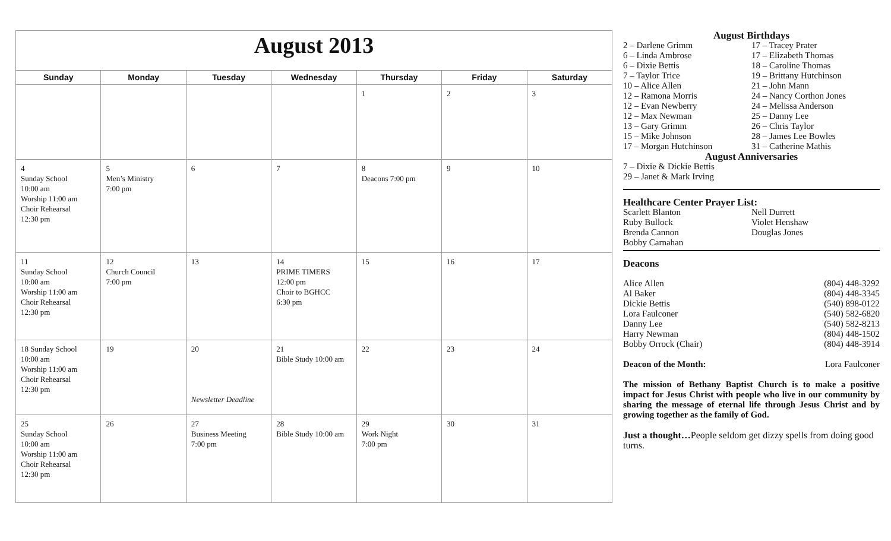| August 2013 | | | | | | |
| Sunday | Monday | Tuesday | Wednesday | Thursday | Friday | Saturday |
| | | | | 1 | 2 | 3 |
| 4 Sunday School 10:00 am Worship 11:00 am Choir Rehearsal 12:30 pm | 5 Men’s Ministry 7:00 pm | 6 | 7 | 8 Deacons 7:00 pm | 9 | 10 |
| 11 Sunday School 10:00 am Worship 11:00 am Choir Rehearsal 12:30 pm | 12 Church Council 7:00 pm | 13 | 14 PRIME TIMERS 12:00 pm Choir to BGHCC 6:30 pm | 15 | 16 | 17 |
| 18 Sunday School 10:00 am Worship 11:00 am Choir Rehearsal 12:30 pm | 19 | 20 Newsletter Deadline | 21 Bible Study 10:00 am | 22 | 23 | 24 |
| 25 Sunday School 10:00 am Worship 11:00 am Choir Rehearsal 12:30 pm | 26 | 27 Business Meeting 7:00 pm | 28 Bible Study 10:00 am | 29 Work Night 7:00 pm | 30 | 31 |
August Birthdays
2 – Darlene Grimm
6 – Linda Ambrose
6 – Dixie Bettis
7 – Taylor Trice
10 – Alice Allen
12 – Ramona Morris
12 – Evan Newberry
12 – Max Newman
13 – Gary Grimm
15 – Mike Johnson
17 – Morgan Hutchinson
17 – Tracey Prater
17 – Elizabeth Thomas
18 – Caroline Thomas
19 – Brittany Hutchinson
21 – John Mann
24 – Nancy Corthon Jones
24 – Melissa Anderson
25 – Danny Lee
26 – Chris Taylor
28 – James Lee Bowles
31 – Catherine Mathis
August Anniversaries
7 – Dixie & Dickie Bettis
29 – Janet & Mark Irving
Healthcare Center Prayer List:
Scarlett Blanton
Ruby Bullock
Brenda Cannon
Bobby Carnahan
Nell Durrett
Violet Henshaw
Douglas Jones
Deacons
Alice Allen (804) 448-3292
Al Baker (804) 448-3345
Dickie Bettis (540) 898-0122
Lora Faulconer (540) 582-6820
Danny Lee (540) 582-8213
Harry Newman (804) 448-1502
Bobby Orrock (Chair) (804) 448-3914
Deacon of the Month: Lora Faulconer
The mission of Bethany Baptist Church is to make a positive impact for Jesus Christ with people who live in our community by sharing the message of eternal life through Jesus Christ and by growing together as the family of God.
Just a thought…People seldom get dizzy spells from doing good turns.